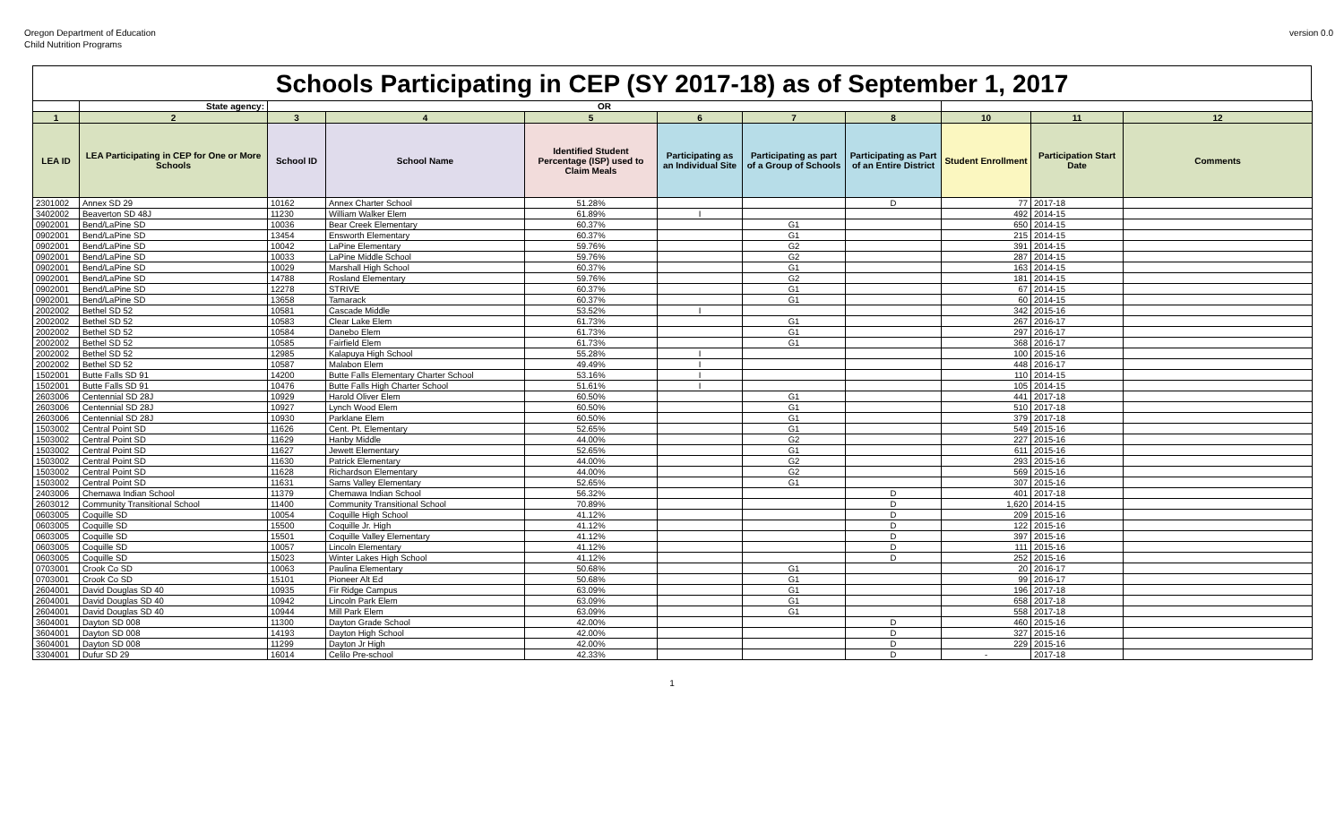Oregon Department of Education
Child Nutrition Programs
version 0.0
Schools Participating in CEP (SY 2017-18) as of September 1, 2017
| | State agency: | OR | | | | | | | | |
| --- | --- | --- | --- | --- | --- | --- | --- | --- | --- | --- |
| 1 | 2 | 3 | 4 | 5 | 6 | 7 | 8 | 10 | 11 | 12 |
| LEA ID | LEA Participating in CEP for One or More Schools | School ID | School Name | Identified Student Percentage (ISP) used to Claim Meals | Participating as an Individual Site | Participating as part of a Group of Schools | Participating as Part of an Entire District | Student Enrollment | Participation Start Date | Comments |
| 2301002 | Annex SD 29 | 10162 | Annex Charter School | 51.28% | | | D | 77 | 2017-18 | |
| 3402002 | Beaverton SD 48J | 11230 | William Walker Elem | 61.89% | I | | | 492 | 2014-15 | |
| 0902001 | Bend/LaPine SD | 10036 | Bear Creek Elementary | 60.37% | | G1 | | 650 | 2014-15 | |
| 0902001 | Bend/LaPine SD | 13454 | Ensworth Elementary | 60.37% | | G1 | | 215 | 2014-15 | |
| 0902001 | Bend/LaPine SD | 10042 | LaPine Elementary | 59.76% | | G2 | | 391 | 2014-15 | |
| 0902001 | Bend/LaPine SD | 10033 | LaPine Middle School | 59.76% | | G2 | | 287 | 2014-15 | |
| 0902001 | Bend/LaPine SD | 10029 | Marshall High School | 60.37% | | G1 | | 163 | 2014-15 | |
| 0902001 | Bend/LaPine SD | 14788 | Rosland Elementary | 59.76% | | G2 | | 181 | 2014-15 | |
| 0902001 | Bend/LaPine SD | 12278 | STRIVE | 60.37% | | G1 | | 67 | 2014-15 | |
| 0902001 | Bend/LaPine SD | 13658 | Tamarack | 60.37% | | G1 | | 60 | 2014-15 | |
| 2002002 | Bethel SD 52 | 10581 | Cascade Middle | 53.52% | I | | | 342 | 2015-16 | |
| 2002002 | Bethel SD 52 | 10583 | Clear Lake Elem | 61.73% | | G1 | | 267 | 2016-17 | |
| 2002002 | Bethel SD 52 | 10584 | Danebo Elem | 61.73% | | G1 | | 297 | 2016-17 | |
| 2002002 | Bethel SD 52 | 10585 | Fairfield Elem | 61.73% | | G1 | | 368 | 2016-17 | |
| 2002002 | Bethel SD 52 | 12985 | Kalapuya High School | 55.28% | I | | | 100 | 2015-16 | |
| 2002002 | Bethel SD 52 | 10587 | Malabon Elem | 49.49% | I | | | 448 | 2016-17 | |
| 1502001 | Butte Falls SD 91 | 14200 | Butte Falls Elementary Charter School | 53.16% | I | | | 110 | 2014-15 | |
| 1502001 | Butte Falls SD 91 | 10476 | Butte Falls High Charter School | 51.61% | I | | | 105 | 2014-15 | |
| 2603006 | Centennial SD 28J | 10929 | Harold Oliver Elem | 60.50% | | G1 | | 441 | 2017-18 | |
| 2603006 | Centennial SD 28J | 10927 | Lynch Wood Elem | 60.50% | | G1 | | 510 | 2017-18 | |
| 2603006 | Centennial SD 28J | 10930 | Parklane Elem | 60.50% | | G1 | | 379 | 2017-18 | |
| 1503002 | Central Point SD | 11626 | Cent. Pt. Elementary | 52.65% | | G1 | | 549 | 2015-16 | |
| 1503002 | Central Point SD | 11629 | Hanby Middle | 44.00% | | G2 | | 227 | 2015-16 | |
| 1503002 | Central Point SD | 11627 | Jewett Elementary | 52.65% | | G1 | | 611 | 2015-16 | |
| 1503002 | Central Point SD | 11630 | Patrick Elementary | 44.00% | | G2 | | 293 | 2015-16 | |
| 1503002 | Central Point SD | 11628 | Richardson Elementary | 44.00% | | G2 | | 569 | 2015-16 | |
| 1503002 | Central Point SD | 11631 | Sams Valley Elementary | 52.65% | | G1 | | 307 | 2015-16 | |
| 2403006 | Chemawa Indian School | 11379 | Chemawa Indian School | 56.32% | | | D | 401 | 2017-18 | |
| 2603012 | Community Transitional School | 11400 | Community Transitional School | 70.89% | | | D | 1,620 | 2014-15 | |
| 0603005 | Coquille SD | 10054 | Coquille High School | 41.12% | | | D | 209 | 2015-16 | |
| 0603005 | Coquille SD | 15500 | Coquille Jr. High | 41.12% | | | D | 122 | 2015-16 | |
| 0603005 | Coquille SD | 15501 | Coquille Valley Elementary | 41.12% | | | D | 397 | 2015-16 | |
| 0603005 | Coquille SD | 10057 | Lincoln Elementary | 41.12% | | | D | 111 | 2015-16 | |
| 0603005 | Coquille SD | 15023 | Winter Lakes High School | 41.12% | | | D | 252 | 2015-16 | |
| 0703001 | Crook Co SD | 10063 | Paulina Elementary | 50.68% | | G1 | | 20 | 2016-17 | |
| 0703001 | Crook Co SD | 15101 | Pioneer Alt Ed | 50.68% | | G1 | | 99 | 2016-17 | |
| 2604001 | David Douglas SD 40 | 10935 | Fir Ridge Campus | 63.09% | | G1 | | 196 | 2017-18 | |
| 2604001 | David Douglas SD 40 | 10942 | Lincoln Park Elem | 63.09% | | G1 | | 658 | 2017-18 | |
| 2604001 | David Douglas SD 40 | 10944 | Mill Park Elem | 63.09% | | G1 | | 558 | 2017-18 | |
| 3604001 | Dayton SD 008 | 11300 | Dayton Grade School | 42.00% | | | D | 460 | 2015-16 | |
| 3604001 | Dayton SD 008 | 14193 | Dayton High School | 42.00% | | | D | 327 | 2015-16 | |
| 3604001 | Dayton SD 008 | 11299 | Dayton Jr High | 42.00% | | | D | 229 | 2015-16 | |
| 3304001 | Dufur SD 29 | 16014 | Celilo Pre-school | 42.33% | | | D | - | 2017-18 | |
1